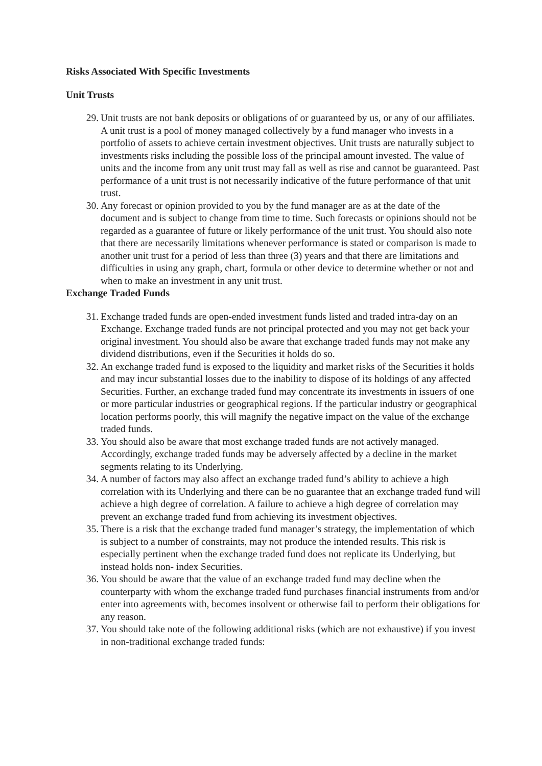Risks Associated With Specific Investments
Unit Trusts
29. Unit trusts are not bank deposits or obligations of or guaranteed by us, or any of our affiliates. A unit trust is a pool of money managed collectively by a fund manager who invests in a portfolio of assets to achieve certain investment objectives. Unit trusts are naturally subject to investments risks including the possible loss of the principal amount invested. The value of units and the income from any unit trust may fall as well as rise and cannot be guaranteed. Past performance of a unit trust is not necessarily indicative of the future performance of that unit trust.
30. Any forecast or opinion provided to you by the fund manager are as at the date of the document and is subject to change from time to time. Such forecasts or opinions should not be regarded as a guarantee of future or likely performance of the unit trust. You should also note that there are necessarily limitations whenever performance is stated or comparison is made to another unit trust for a period of less than three (3) years and that there are limitations and difficulties in using any graph, chart, formula or other device to determine whether or not and when to make an investment in any unit trust.
Exchange Traded Funds
31. Exchange traded funds are open-ended investment funds listed and traded intra-day on an Exchange. Exchange traded funds are not principal protected and you may not get back your original investment. You should also be aware that exchange traded funds may not make any dividend distributions, even if the Securities it holds do so.
32. An exchange traded fund is exposed to the liquidity and market risks of the Securities it holds and may incur substantial losses due to the inability to dispose of its holdings of any affected Securities. Further, an exchange traded fund may concentrate its investments in issuers of one or more particular industries or geographical regions. If the particular industry or geographical location performs poorly, this will magnify the negative impact on the value of the exchange traded funds.
33. You should also be aware that most exchange traded funds are not actively managed. Accordingly, exchange traded funds may be adversely affected by a decline in the market segments relating to its Underlying.
34. A number of factors may also affect an exchange traded fund’s ability to achieve a high correlation with its Underlying and there can be no guarantee that an exchange traded fund will achieve a high degree of correlation. A failure to achieve a high degree of correlation may prevent an exchange traded fund from achieving its investment objectives.
35. There is a risk that the exchange traded fund manager’s strategy, the implementation of which is subject to a number of constraints, may not produce the intended results. This risk is especially pertinent when the exchange traded fund does not replicate its Underlying, but instead holds non- index Securities.
36. You should be aware that the value of an exchange traded fund may decline when the counterparty with whom the exchange traded fund purchases financial instruments from and/or enter into agreements with, becomes insolvent or otherwise fail to perform their obligations for any reason.
37. You should take note of the following additional risks (which are not exhaustive) if you invest in non-traditional exchange traded funds: